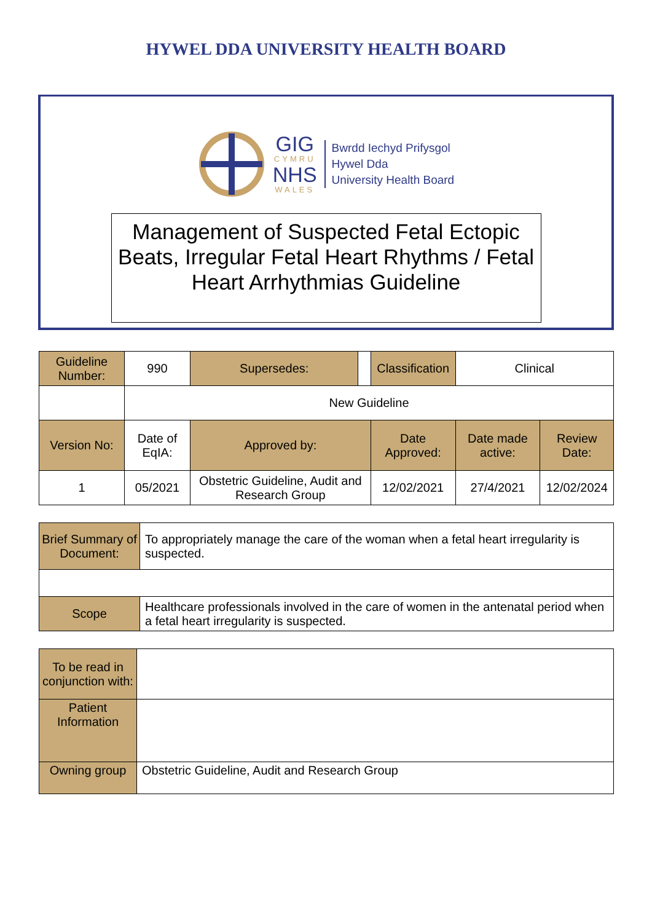HYWEL DDA UNIVERSITY HEALTH BOARD
GIG
CYMRU
NHS
WALES
Bwrdd Iechyd Prifysgol
Hywel Dda
University Health Board
Management of Suspected Fetal Ectopic Beats, Irregular Fetal Heart Rhythms / Fetal Heart Arrhythmias Guideline
| Guideline Number: | 990 | Supersedes: | | Classification | Clinical | |
| | New Guideline | | | | | |
| Version No: | Date of EqIA: | Approved by: | | Date Approved: | Date made active: | Review Date: |
| 1 | 05/2021 | Obstetric Guideline, Audit and Research Group | | 12/02/2021 | 27/4/2021 | 12/02/2024 |
| Brief Summary of Document: | To appropriately manage the care of the woman when a fetal heart irregularity is suspected. |
| Scope | Healthcare professionals involved in the care of women in the antenatal period when a fetal heart irregularity is suspected. |
| To be read in conjunction with: | |
| Patient Information | |
| Owning group | Obstetric Guideline, Audit and Research Group |